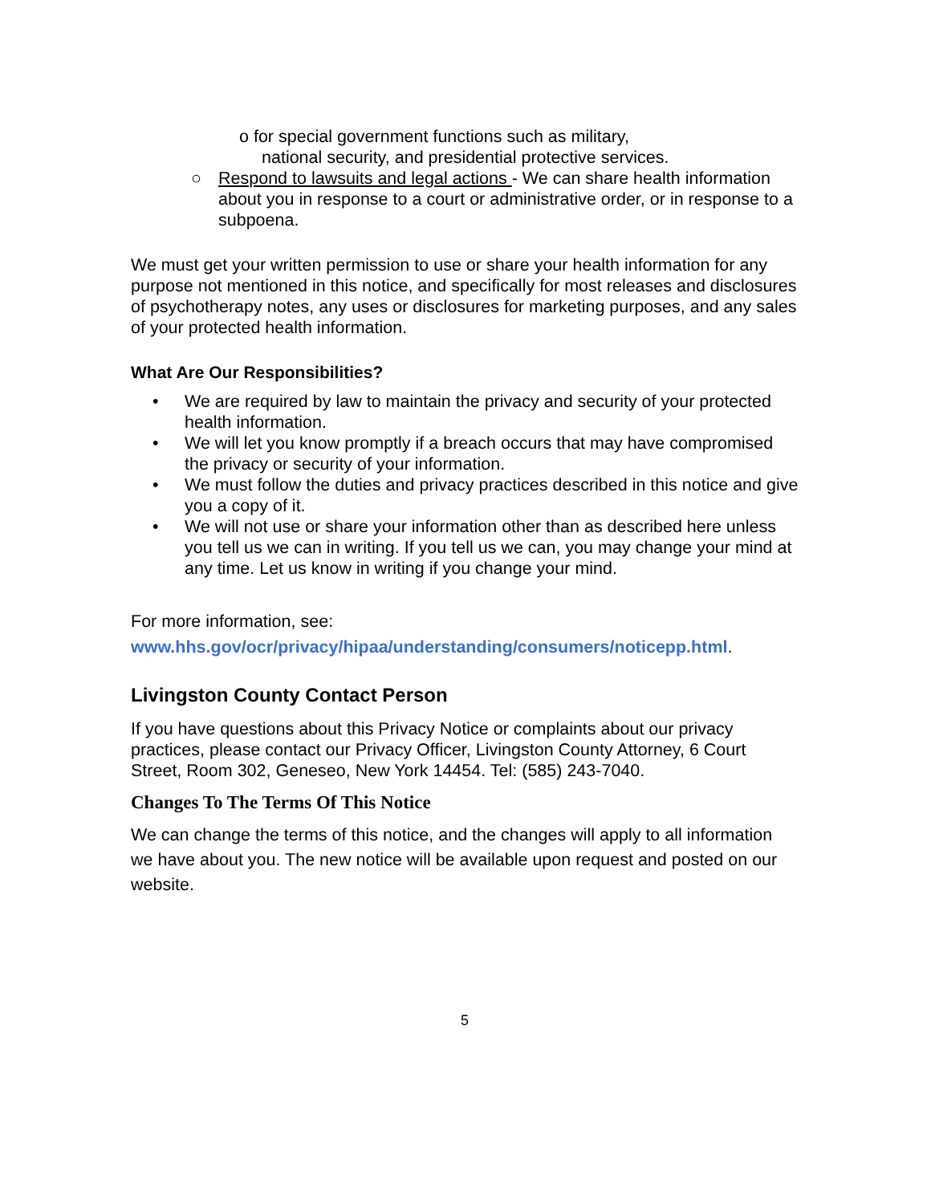o for special government functions such as military,
national security, and presidential protective services.
○ Respond to lawsuits and legal actions - We can share health information about you in response to a court or administrative order, or in response to a subpoena.
We must get your written permission to use or share your health information for any purpose not mentioned in this notice, and specifically for most releases and disclosures of psychotherapy notes, any uses or disclosures for marketing purposes, and any sales of your protected health information.
What Are Our Responsibilities?
• We are required by law to maintain the privacy and security of your protected health information.
• We will let you know promptly if a breach occurs that may have compromised the privacy or security of your information.
• We must follow the duties and privacy practices described in this notice and give you a copy of it.
• We will not use or share your information other than as described here unless you tell us we can in writing. If you tell us we can, you may change your mind at any time. Let us know in writing if you change your mind.
For more information, see:
www.hhs.gov/ocr/privacy/hipaa/understanding/consumers/noticepp.html.
Livingston County Contact Person
If you have questions about this Privacy Notice or complaints about our privacy practices, please contact our Privacy Officer, Livingston County Attorney, 6 Court Street, Room 302, Geneseo, New York 14454. Tel: (585) 243-7040.
Changes To The Terms Of This Notice
We can change the terms of this notice, and the changes will apply to all information we have about you. The new notice will be available upon request and posted on our website.
5